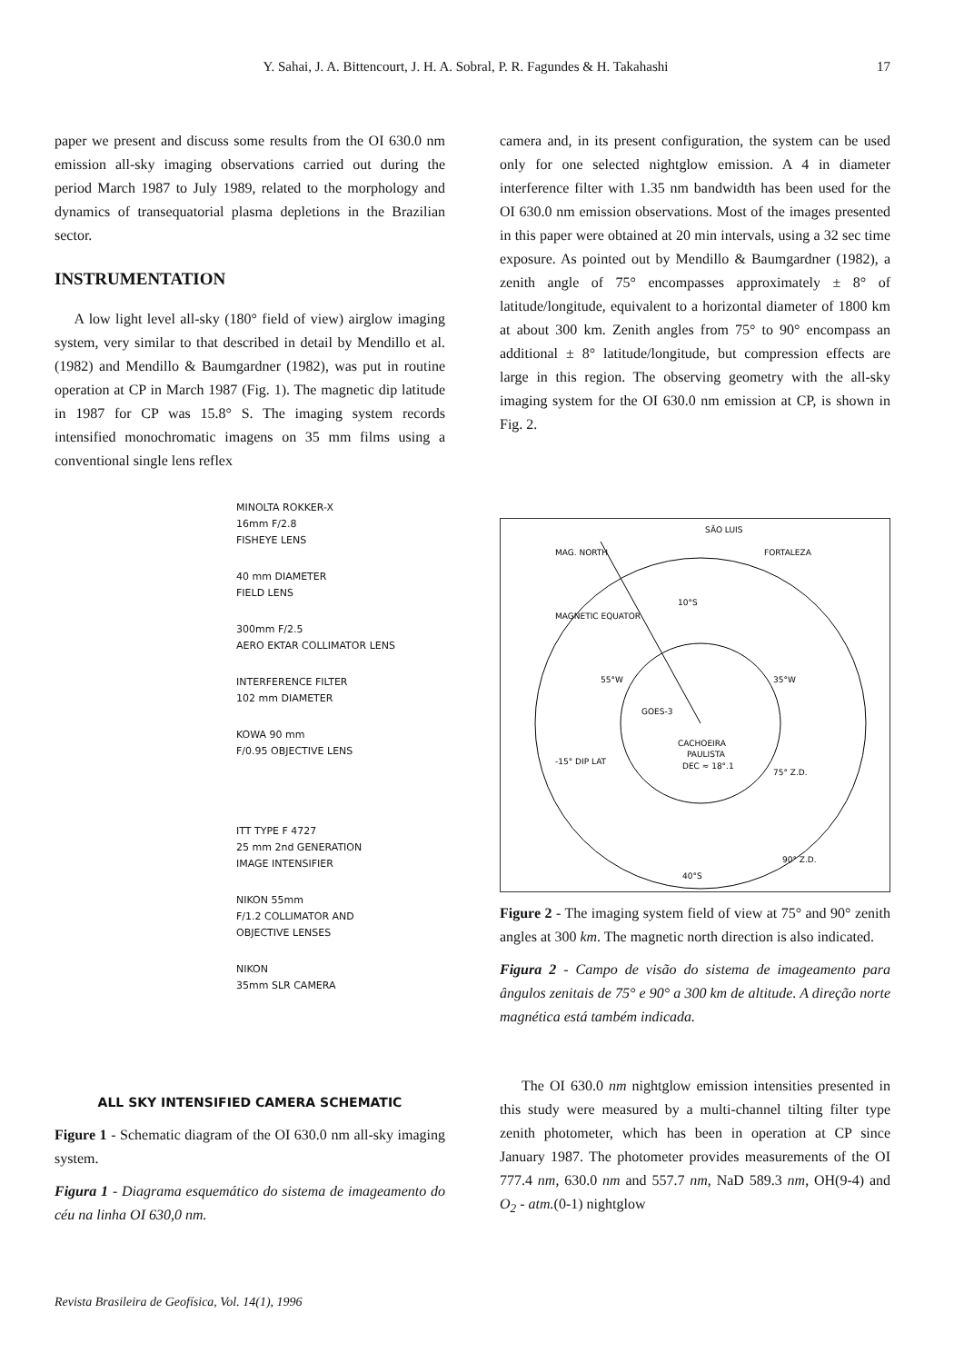Y. Sahai, J. A. Bittencourt, J. H. A. Sobral, P. R. Fagundes & H. Takahashi 17
paper we present and discuss some results from the OI 630.0 nm emission all-sky imaging observations carried out during the period March 1987 to July 1989, related to the morphology and dynamics of transequatorial plasma depletions in the Brazilian sector.
INSTRUMENTATION
A low light level all-sky (180° field of view) airglow imaging system, very similar to that described in detail by Mendillo et al. (1982) and Mendillo & Baumgardner (1982), was put in routine operation at CP in March 1987 (Fig. 1). The magnetic dip latitude in 1987 for CP was 15.8° S. The imaging system records intensified monochromatic imagens on 35 mm films using a conventional single lens reflex
MINOLTA ROKKER-X
16mm F/2.8
FISHEYE LENS
40 mm DIAMETER
FIELD LENS
300mm F/2.5
AERO EKTAR COLLIMATOR LENS
INTERFERENCE FILTER
102 mm DIAMETER
KOWA 90 mm
F/0.95 OBJECTIVE LENS
ITT TYPE F 4727
25 mm 2nd GENERATION
IMAGE INTENSIFIER
NIKON 55mm
F/1.2 COLLIMATOR AND
OBJECTIVE LENSES
NIKON
35mm SLR CAMERA
ALL SKY INTENSIFIED CAMERA SCHEMATIC
Figure 1 - Schematic diagram of the OI 630.0 nm all-sky imaging system.
Figura 1 - Diagrama esquemático do sistema de imageamento do céu na linha OI 630,0 nm.
camera and, in its present configuration, the system can be used only for one selected nightglow emission. A 4 in diameter interference filter with 1.35 nm bandwidth has been used for the OI 630.0 nm emission observations. Most of the images presented in this paper were obtained at 20 min intervals, using a 32 sec time exposure. As pointed out by Mendillo & Baumgardner (1982), a zenith angle of 75° encompasses approximately ± 8° of latitude/longitude, equivalent to a horizontal diameter of 1800 km at about 300 km. Zenith angles from 75° to 90° encompass an additional ± 8° latitude/longitude, but compression effects are large in this region. The observing geometry with the all-sky imaging system for the OI 630.0 nm emission at CP, is shown in Fig. 2.
MAG. NORTH
SÃO LUIS
FORTALEZA
MAGNETIC EQUATOR
10°S
55°W
35°W
GOES-3
CACHOEIRA
PAULISTA
DEC ≈ 18°.1
75° Z.D.
-15° DIP LAT
90° Z.D.
40°S
Figure 2 - The imaging system field of view at 75° and 90° zenith angles at 300 km. The magnetic north direction is also indicated.
Figura 2 - Campo de visão do sistema de imageamento para ângulos zenitais de 75° e 90° a 300 km de altitude. A direção norte magnética está também indicada.
The OI 630.0 nm nightglow emission intensities presented in this study were measured by a multi-channel tilting filter type zenith photometer, which has been in operation at CP since January 1987. The photometer provides measurements of the OI 777.4 nm, 630.0 nm and 557.7 nm, NaD 589.3 nm, OH(9-4) and O<sub>2</sub> - atm.(0-1) nightglow
Revista Brasileira de Geofísica, Vol. 14(1), 1996